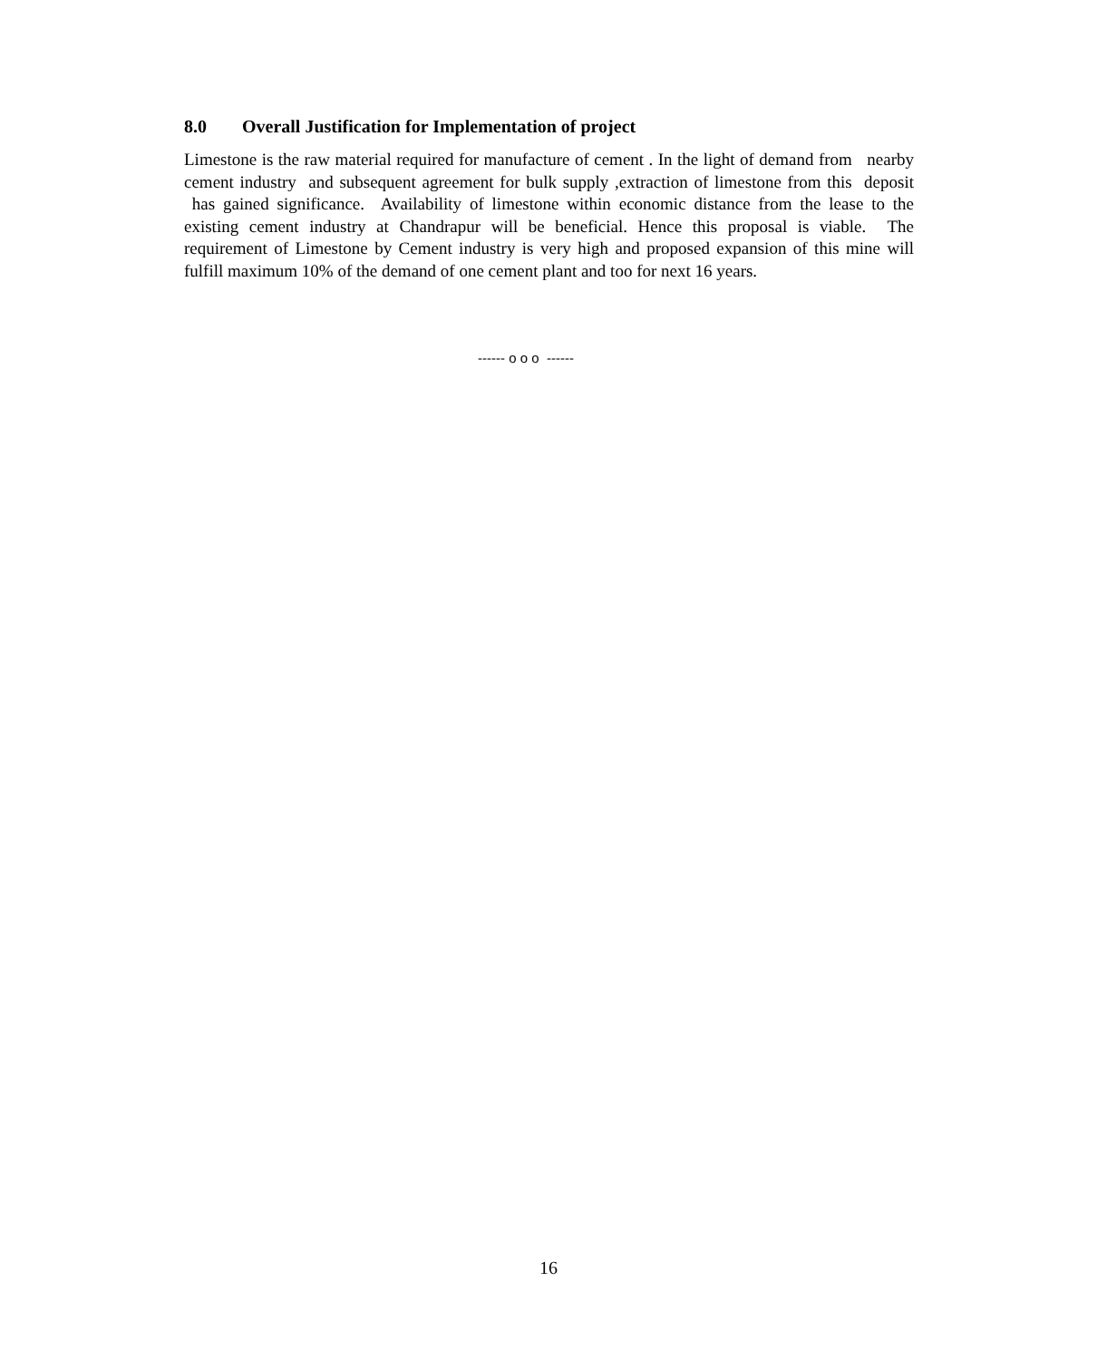8.0 Overall Justification for Implementation of project
Limestone is the raw material required for manufacture of cement . In the light of demand from nearby cement industry and subsequent agreement for bulk supply ,extraction of limestone from this deposit has gained significance. Availability of limestone within economic distance from the lease to the existing cement industry at Chandrapur will be beneficial. Hence this proposal is viable. The requirement of Limestone by Cement industry is very high and proposed expansion of this mine will fulfill maximum 10% of the demand of one cement plant and too for next 16 years.
------ o o o ------
16